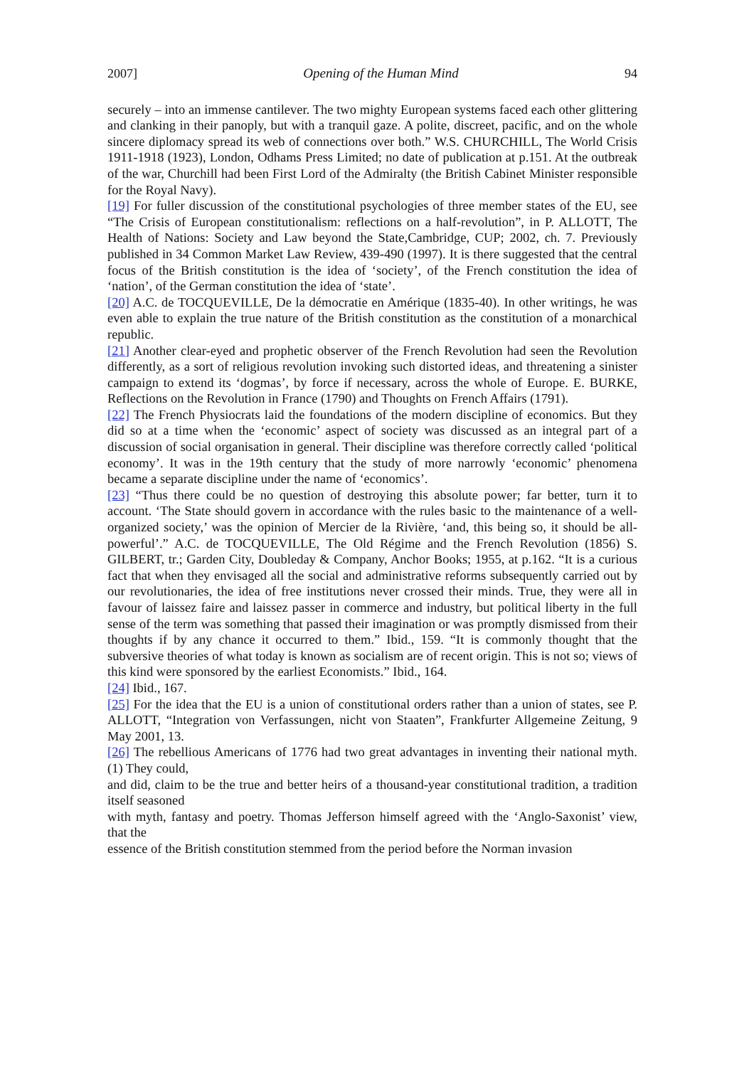2007] Opening of the Human Mind 94
securely – into an immense cantilever. The two mighty European systems faced each other glittering and clanking in their panoply, but with a tranquil gaze. A polite, discreet, pacific, and on the whole sincere diplomacy spread its web of connections over both.” W.S. CHURCHILL, The World Crisis 1911-1918 (1923), London, Odhams Press Limited; no date of publication at p.151. At the outbreak of the war, Churchill had been First Lord of the Admiralty (the British Cabinet Minister responsible for the Royal Navy).
[19] For fuller discussion of the constitutional psychologies of three member states of the EU, see “The Crisis of European constitutionalism: reflections on a half-revolution”, in P. ALLOTT, The Health of Nations: Society and Law beyond the State,Cambridge, CUP; 2002, ch. 7. Previously published in 34 Common Market Law Review, 439-490 (1997). It is there suggested that the central focus of the British constitution is the idea of ‘society’, of the French constitution the idea of ‘nation’, of the German constitution the idea of ‘state’.
[20] A.C. de TOCQUEVILLE, De la démocratie en Amérique (1835-40). In other writings, he was even able to explain the true nature of the British constitution as the constitution of a monarchical republic.
[21] Another clear-eyed and prophetic observer of the French Revolution had seen the Revolution differently, as a sort of religious revolution invoking such distorted ideas, and threatening a sinister campaign to extend its ‘dogmas’, by force if necessary, across the whole of Europe. E. BURKE, Reflections on the Revolution in France (1790) and Thoughts on French Affairs (1791).
[22] The French Physiocrats laid the foundations of the modern discipline of economics. But they did so at a time when the ‘economic’ aspect of society was discussed as an integral part of a discussion of social organisation in general. Their discipline was therefore correctly called ‘political economy’. It was in the 19th century that the study of more narrowly ‘economic’ phenomena became a separate discipline under the name of ‘economics’.
[23] “Thus there could be no question of destroying this absolute power; far better, turn it to account. ‘The State should govern in accordance with the rules basic to the maintenance of a well-organized society,’ was the opinion of Mercier de la Rivière, ‘and, this being so, it should be all-powerful’.” A.C. de TOCQUEVILLE, The Old Régime and the French Revolution (1856) S. GILBERT, tr.; Garden City, Doubleday & Company, Anchor Books; 1955, at p.162. “It is a curious fact that when they envisaged all the social and administrative reforms subsequently carried out by our revolutionaries, the idea of free institutions never crossed their minds. True, they were all in favour of laissez faire and laissez passer in commerce and industry, but political liberty in the full sense of the term was something that passed their imagination or was promptly dismissed from their thoughts if by any chance it occurred to them.” Ibid., 159. “It is commonly thought that the subversive theories of what today is known as socialism are of recent origin. This is not so; views of this kind were sponsored by the earliest Economists.” Ibid., 164.
[24] Ibid., 167.
[25] For the idea that the EU is a union of constitutional orders rather than a union of states, see P. ALLOTT, “Integration von Verfassungen, nicht von Staaten”, Frankfurter Allgemeine Zeitung, 9 May 2001, 13.
[26] The rebellious Americans of 1776 had two great advantages in inventing their national myth. (1) They could,
and did, claim to be the true and better heirs of a thousand-year constitutional tradition, a tradition itself seasoned
with myth, fantasy and poetry. Thomas Jefferson himself agreed with the ‘Anglo-Saxonist’ view, that the
essence of the British constitution stemmed from the period before the Norman invasion